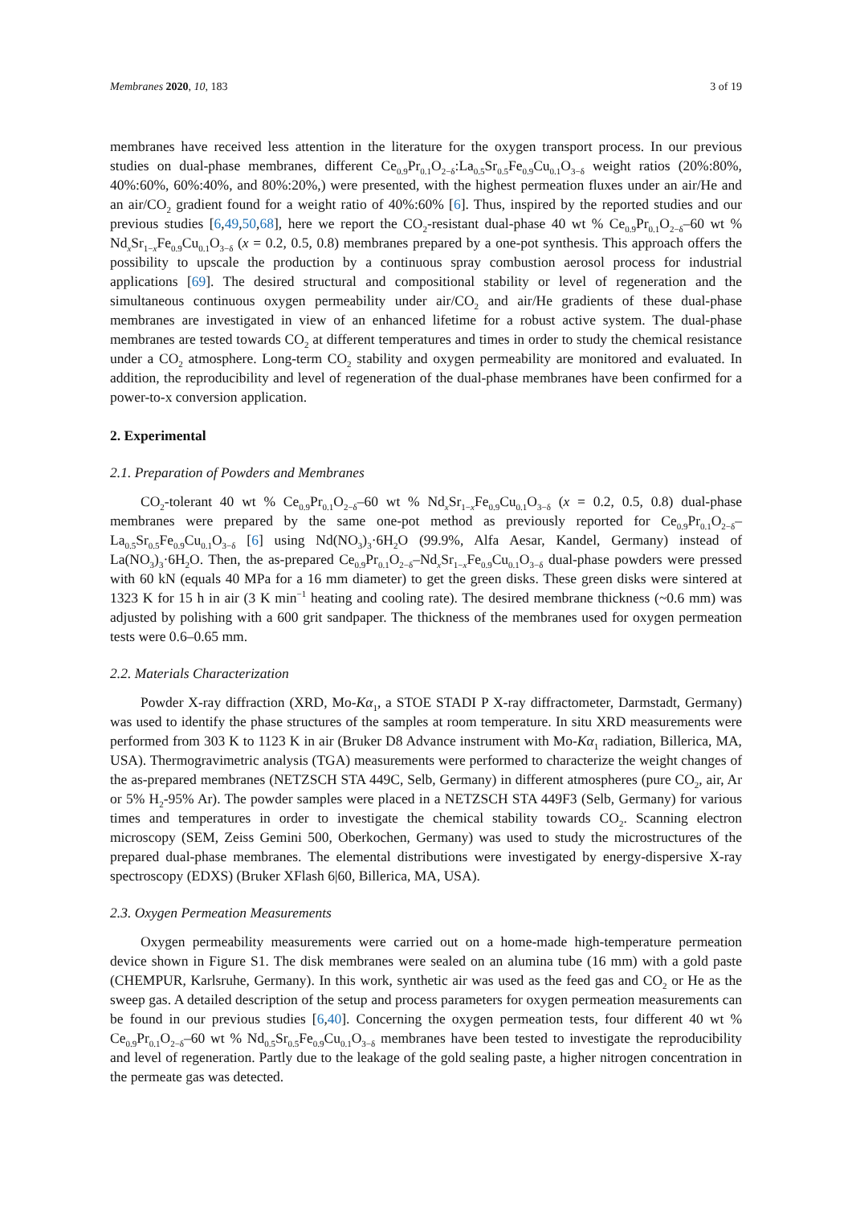Membranes 2020, 10, 183 3 of 19
membranes have received less attention in the literature for the oxygen transport process. In our previous studies on dual-phase membranes, different Ce<sub>0.9</sub>Pr<sub>0.1</sub>O<sub>2−δ</sub>:La<sub>0.5</sub>Sr<sub>0.5</sub>Fe<sub>0.9</sub>Cu<sub>0.1</sub>O<sub>3−δ</sub> weight ratios (20%:80%, 40%:60%, 60%:40%, and 80%:20%,) were presented, with the highest permeation fluxes under an air/He and an air/CO<sub>2</sub> gradient found for a weight ratio of 40%:60% [6]. Thus, inspired by the reported studies and our previous studies [6,49,50,68], here we report the CO<sub>2</sub>-resistant dual-phase 40 wt % Ce<sub>0.9</sub>Pr<sub>0.1</sub>O<sub>2−δ</sub>–60 wt % Nd<sub>x</sub>Sr<sub>1−x</sub>Fe<sub>0.9</sub>Cu<sub>0.1</sub>O<sub>3−δ</sub> (x = 0.2, 0.5, 0.8) membranes prepared by a one-pot synthesis. This approach offers the possibility to upscale the production by a continuous spray combustion aerosol process for industrial applications [69]. The desired structural and compositional stability or level of regeneration and the simultaneous continuous oxygen permeability under air/CO<sub>2</sub> and air/He gradients of these dual-phase membranes are investigated in view of an enhanced lifetime for a robust active system. The dual-phase membranes are tested towards CO<sub>2</sub> at different temperatures and times in order to study the chemical resistance under a CO<sub>2</sub> atmosphere. Long-term CO<sub>2</sub> stability and oxygen permeability are monitored and evaluated. In addition, the reproducibility and level of regeneration of the dual-phase membranes have been confirmed for a power-to-x conversion application.
2. Experimental
2.1. Preparation of Powders and Membranes
CO<sub>2</sub>-tolerant 40 wt % Ce<sub>0.9</sub>Pr<sub>0.1</sub>O<sub>2−δ</sub>–60 wt % Nd<sub>x</sub>Sr<sub>1−x</sub>Fe<sub>0.9</sub>Cu<sub>0.1</sub>O<sub>3−δ</sub> (x = 0.2, 0.5, 0.8) dual-phase membranes were prepared by the same one-pot method as previously reported for Ce<sub>0.9</sub>Pr<sub>0.1</sub>O<sub>2−δ</sub>–La<sub>0.5</sub>Sr<sub>0.5</sub>Fe<sub>0.9</sub>Cu<sub>0.1</sub>O<sub>3−δ</sub> [6] using Nd(NO<sub>3</sub>)<sub>3</sub>·6H<sub>2</sub>O (99.9%, Alfa Aesar, Kandel, Germany) instead of La(NO<sub>3</sub>)<sub>3</sub>·6H<sub>2</sub>O. Then, the as-prepared Ce<sub>0.9</sub>Pr<sub>0.1</sub>O<sub>2−δ</sub>–Nd<sub>x</sub>Sr<sub>1−x</sub>Fe<sub>0.9</sub>Cu<sub>0.1</sub>O<sub>3−δ</sub> dual-phase powders were pressed with 60 kN (equals 40 MPa for a 16 mm diameter) to get the green disks. These green disks were sintered at 1323 K for 15 h in air (3 K min<sup>−1</sup> heating and cooling rate). The desired membrane thickness (~0.6 mm) was adjusted by polishing with a 600 grit sandpaper. The thickness of the membranes used for oxygen permeation tests were 0.6–0.65 mm.
2.2. Materials Characterization
Powder X-ray diffraction (XRD, Mo-Kα<sub>1</sub>, a STOE STADI P X-ray diffractometer, Darmstadt, Germany) was used to identify the phase structures of the samples at room temperature. In situ XRD measurements were performed from 303 K to 1123 K in air (Bruker D8 Advance instrument with Mo-Kα<sub>1</sub> radiation, Billerica, MA, USA). Thermogravimetric analysis (TGA) measurements were performed to characterize the weight changes of the as-prepared membranes (NETZSCH STA 449C, Selb, Germany) in different atmospheres (pure CO<sub>2</sub>, air, Ar or 5% H<sub>2</sub>-95% Ar). The powder samples were placed in a NETZSCH STA 449F3 (Selb, Germany) for various times and temperatures in order to investigate the chemical stability towards CO<sub>2</sub>. Scanning electron microscopy (SEM, Zeiss Gemini 500, Oberkochen, Germany) was used to study the microstructures of the prepared dual-phase membranes. The elemental distributions were investigated by energy-dispersive X-ray spectroscopy (EDXS) (Bruker XFlash 6|60, Billerica, MA, USA).
2.3. Oxygen Permeation Measurements
Oxygen permeability measurements were carried out on a home-made high-temperature permeation device shown in Figure S1. The disk membranes were sealed on an alumina tube (16 mm) with a gold paste (CHEMPUR, Karlsruhe, Germany). In this work, synthetic air was used as the feed gas and CO<sub>2</sub> or He as the sweep gas. A detailed description of the setup and process parameters for oxygen permeation measurements can be found in our previous studies [6,40]. Concerning the oxygen permeation tests, four different 40 wt % Ce<sub>0.9</sub>Pr<sub>0.1</sub>O<sub>2−δ</sub>–60 wt % Nd<sub>0.5</sub>Sr<sub>0.5</sub>Fe<sub>0.9</sub>Cu<sub>0.1</sub>O<sub>3−δ</sub> membranes have been tested to investigate the reproducibility and level of regeneration. Partly due to the leakage of the gold sealing paste, a higher nitrogen concentration in the permeate gas was detected.